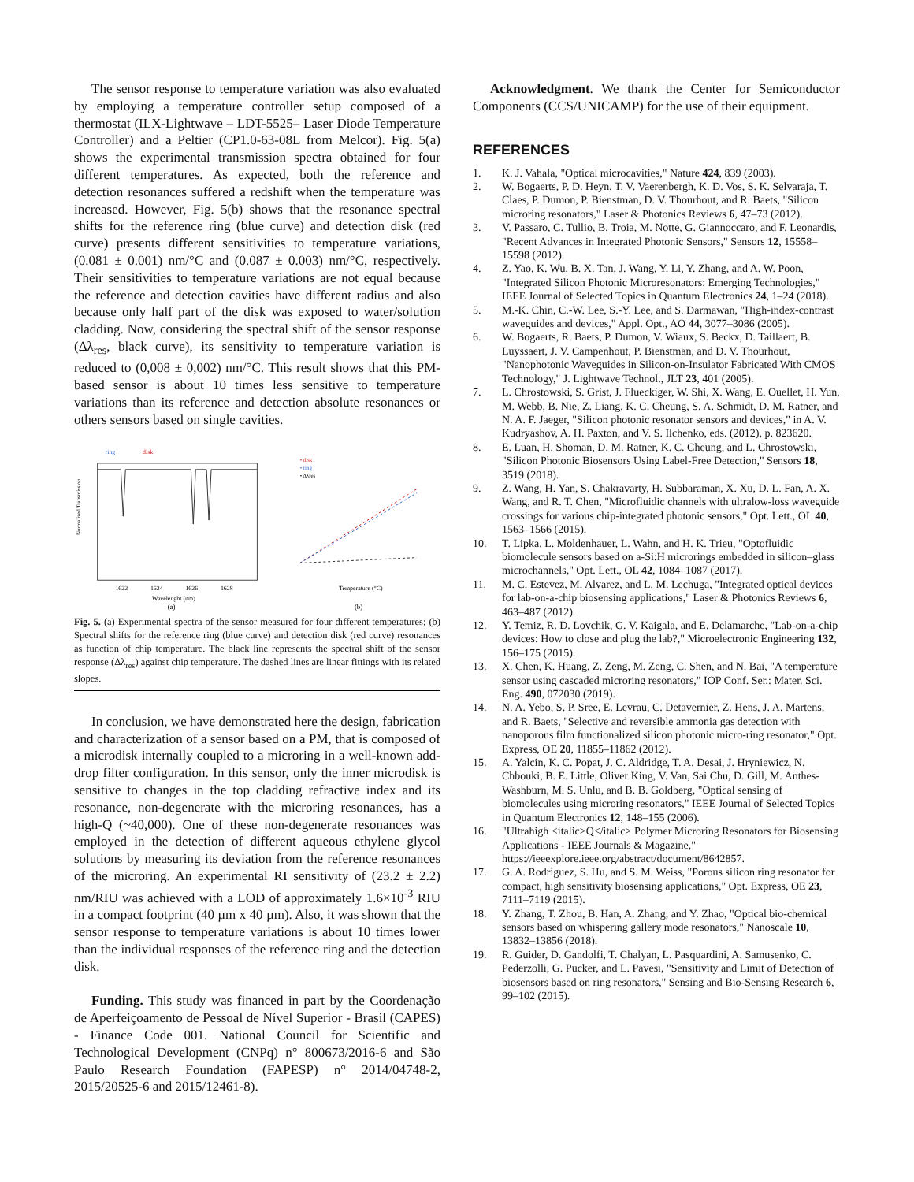The sensor response to temperature variation was also evaluated by employing a temperature controller setup composed of a thermostat (ILX-Lightwave – LDT-5525– Laser Diode Temperature Controller) and a Peltier (CP1.0-63-08L from Melcor). Fig. 5(a) shows the experimental transmission spectra obtained for four different temperatures. As expected, both the reference and detection resonances suffered a redshift when the temperature was increased. However, Fig. 5(b) shows that the resonance spectral shifts for the reference ring (blue curve) and detection disk (red curve) presents different sensitivities to temperature variations, (0.081 ± 0.001) nm/°C and (0.087 ± 0.003) nm/°C, respectively. Their sensitivities to temperature variations are not equal because the reference and detection cavities have different radius and also because only half part of the disk was exposed to water/solution cladding. Now, considering the spectral shift of the sensor response (Δλ<sub>res</sub>, black curve), its sensitivity to temperature variation is reduced to (0,008 ± 0,002) nm/°C. This result shows that this PM-based sensor is about 10 times less sensitive to temperature variations than its reference and detection absolute resonances or others sensors based on single cavities.
ring
disk
Normalized Transmission
1622
1624
1626
1628
Wavelenght (nm)
(a)
• disk
• ring
• Δλres
Temperature (°C)
(b)
Fig. 5. (a) Experimental spectra of the sensor measured for four different temperatures; (b) Spectral shifts for the reference ring (blue curve) and detection disk (red curve) resonances as function of chip temperature. The black line represents the spectral shift of the sensor response (Δλ<sub>res</sub>) against chip temperature. The dashed lines are linear fittings with its related slopes.
In conclusion, we have demonstrated here the design, fabrication and characterization of a sensor based on a PM, that is composed of a microdisk internally coupled to a microring in a well-known add-drop filter configuration. In this sensor, only the inner microdisk is sensitive to changes in the top cladding refractive index and its resonance, non-degenerate with the microring resonances, has a high-Q (~40,000). One of these non-degenerate resonances was employed in the detection of different aqueous ethylene glycol solutions by measuring its deviation from the reference resonances of the microring. An experimental RI sensitivity of (23.2 ± 2.2) nm/RIU was achieved with a LOD of approximately 1.6×10<sup>-3</sup> RIU in a compact footprint (40 µm x 40 µm). Also, it was shown that the sensor response to temperature variations is about 10 times lower than the individual responses of the reference ring and the detection disk.
Funding. This study was financed in part by the Coordenação de Aperfeiçoamento de Pessoal de Nível Superior - Brasil (CAPES) - Finance Code 001. National Council for Scientific and Technological Development (CNPq) n° 800673/2016-6 and São Paulo Research Foundation (FAPESP) n° 2014/04748-2, 2015/20525-6 and 2015/12461-8).
Acknowledgment. We thank the Center for Semiconductor Components (CCS/UNICAMP) for the use of their equipment.
REFERENCES
1. K. J. Vahala, "Optical microcavities," Nature 424, 839 (2003).
2. W. Bogaerts, P. D. Heyn, T. V. Vaerenbergh, K. D. Vos, S. K. Selvaraja, T. Claes, P. Dumon, P. Bienstman, D. V. Thourhout, and R. Baets, "Silicon microring resonators," Laser & Photonics Reviews 6, 47–73 (2012).
3. V. Passaro, C. Tullio, B. Troia, M. Notte, G. Giannoccaro, and F. Leonardis, "Recent Advances in Integrated Photonic Sensors," Sensors 12, 15558–15598 (2012).
4. Z. Yao, K. Wu, B. X. Tan, J. Wang, Y. Li, Y. Zhang, and A. W. Poon, "Integrated Silicon Photonic Microresonators: Emerging Technologies," IEEE Journal of Selected Topics in Quantum Electronics 24, 1–24 (2018).
5. M.-K. Chin, C.-W. Lee, S.-Y. Lee, and S. Darmawan, "High-index-contrast waveguides and devices," Appl. Opt., AO 44, 3077–3086 (2005).
6. W. Bogaerts, R. Baets, P. Dumon, V. Wiaux, S. Beckx, D. Taillaert, B. Luyssaert, J. V. Campenhout, P. Bienstman, and D. V. Thourhout, "Nanophotonic Waveguides in Silicon-on-Insulator Fabricated With CMOS Technology," J. Lightwave Technol., JLT 23, 401 (2005).
7. L. Chrostowski, S. Grist, J. Flueckiger, W. Shi, X. Wang, E. Ouellet, H. Yun, M. Webb, B. Nie, Z. Liang, K. C. Cheung, S. A. Schmidt, D. M. Ratner, and N. A. F. Jaeger, "Silicon photonic resonator sensors and devices," in A. V. Kudryashov, A. H. Paxton, and V. S. Ilchenko, eds. (2012), p. 823620.
8. E. Luan, H. Shoman, D. M. Ratner, K. C. Cheung, and L. Chrostowski, "Silicon Photonic Biosensors Using Label-Free Detection," Sensors 18, 3519 (2018).
9. Z. Wang, H. Yan, S. Chakravarty, H. Subbaraman, X. Xu, D. L. Fan, A. X. Wang, and R. T. Chen, "Microfluidic channels with ultralow-loss waveguide crossings for various chip-integrated photonic sensors," Opt. Lett., OL 40, 1563–1566 (2015).
10. T. Lipka, L. Moldenhauer, L. Wahn, and H. K. Trieu, "Optofluidic biomolecule sensors based on a-Si:H microrings embedded in silicon–glass microchannels," Opt. Lett., OL 42, 1084–1087 (2017).
11. M. C. Estevez, M. Alvarez, and L. M. Lechuga, "Integrated optical devices for lab-on-a-chip biosensing applications," Laser & Photonics Reviews 6, 463–487 (2012).
12. Y. Temiz, R. D. Lovchik, G. V. Kaigala, and E. Delamarche, "Lab-on-a-chip devices: How to close and plug the lab?," Microelectronic Engineering 132, 156–175 (2015).
13. X. Chen, K. Huang, Z. Zeng, M. Zeng, C. Shen, and N. Bai, "A temperature sensor using cascaded microring resonators," IOP Conf. Ser.: Mater. Sci. Eng. 490, 072030 (2019).
14. N. A. Yebo, S. P. Sree, E. Levrau, C. Detavernier, Z. Hens, J. A. Martens, and R. Baets, "Selective and reversible ammonia gas detection with nanoporous film functionalized silicon photonic micro-ring resonator," Opt. Express, OE 20, 11855–11862 (2012).
15. A. Yalcin, K. C. Popat, J. C. Aldridge, T. A. Desai, J. Hryniewicz, N. Chbouki, B. E. Little, Oliver King, V. Van, Sai Chu, D. Gill, M. Anthes-Washburn, M. S. Unlu, and B. B. Goldberg, "Optical sensing of biomolecules using microring resonators," IEEE Journal of Selected Topics in Quantum Electronics 12, 148–155 (2006).
16. "Ultrahigh <italic>Q</italic> Polymer Microring Resonators for Biosensing Applications - IEEE Journals & Magazine," https://ieeexplore.ieee.org/abstract/document/8642857.
17. G. A. Rodriguez, S. Hu, and S. M. Weiss, "Porous silicon ring resonator for compact, high sensitivity biosensing applications," Opt. Express, OE 23, 7111–7119 (2015).
18. Y. Zhang, T. Zhou, B. Han, A. Zhang, and Y. Zhao, "Optical bio-chemical sensors based on whispering gallery mode resonators," Nanoscale 10, 13832–13856 (2018).
19. R. Guider, D. Gandolfi, T. Chalyan, L. Pasquardini, A. Samusenko, C. Pederzolli, G. Pucker, and L. Pavesi, "Sensitivity and Limit of Detection of biosensors based on ring resonators," Sensing and Bio-Sensing Research 6, 99–102 (2015).